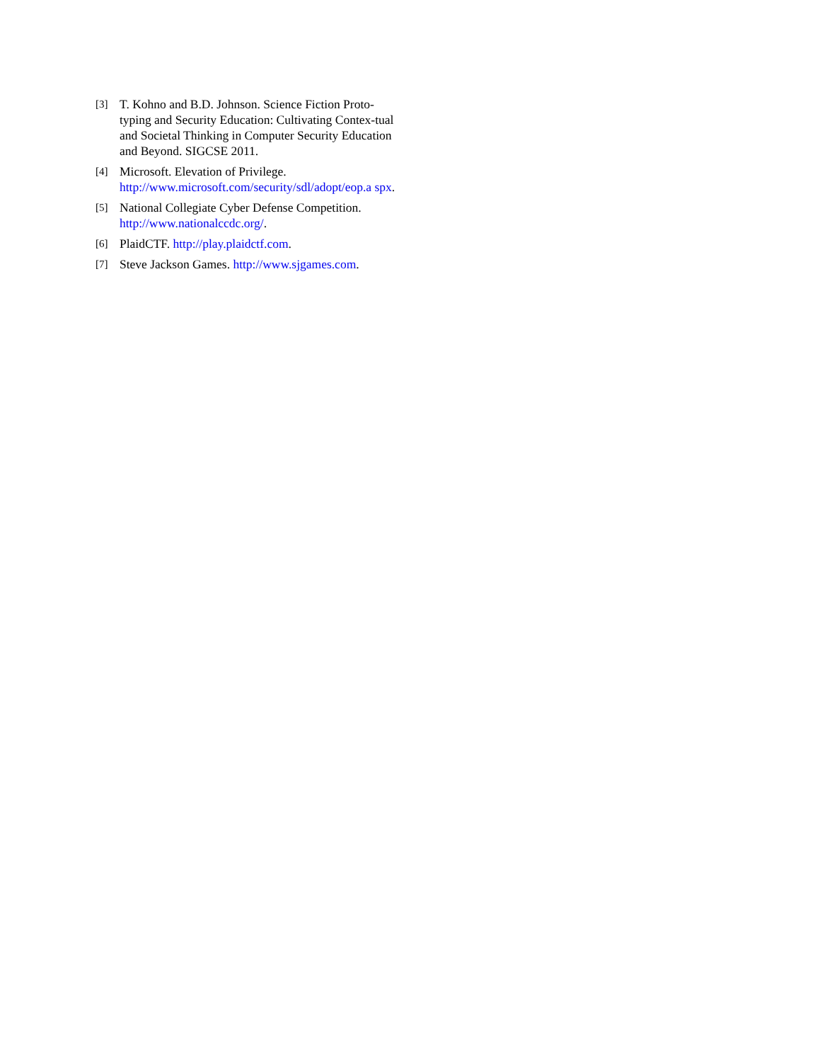[3] T. Kohno and B.D. Johnson. Science Fiction Proto-typing and Security Education: Cultivating Contex-tual and Societal Thinking in Computer Security Education and Beyond. SIGCSE 2011.
[4] Microsoft. Elevation of Privilege. http://www.microsoft.com/security/sdl/adopt/eop.a spx.
[5] National Collegiate Cyber Defense Competition. http://www.nationalccdc.org/.
[6] PlaidCTF. http://play.plaidctf.com.
[7] Steve Jackson Games. http://www.sjgames.com.